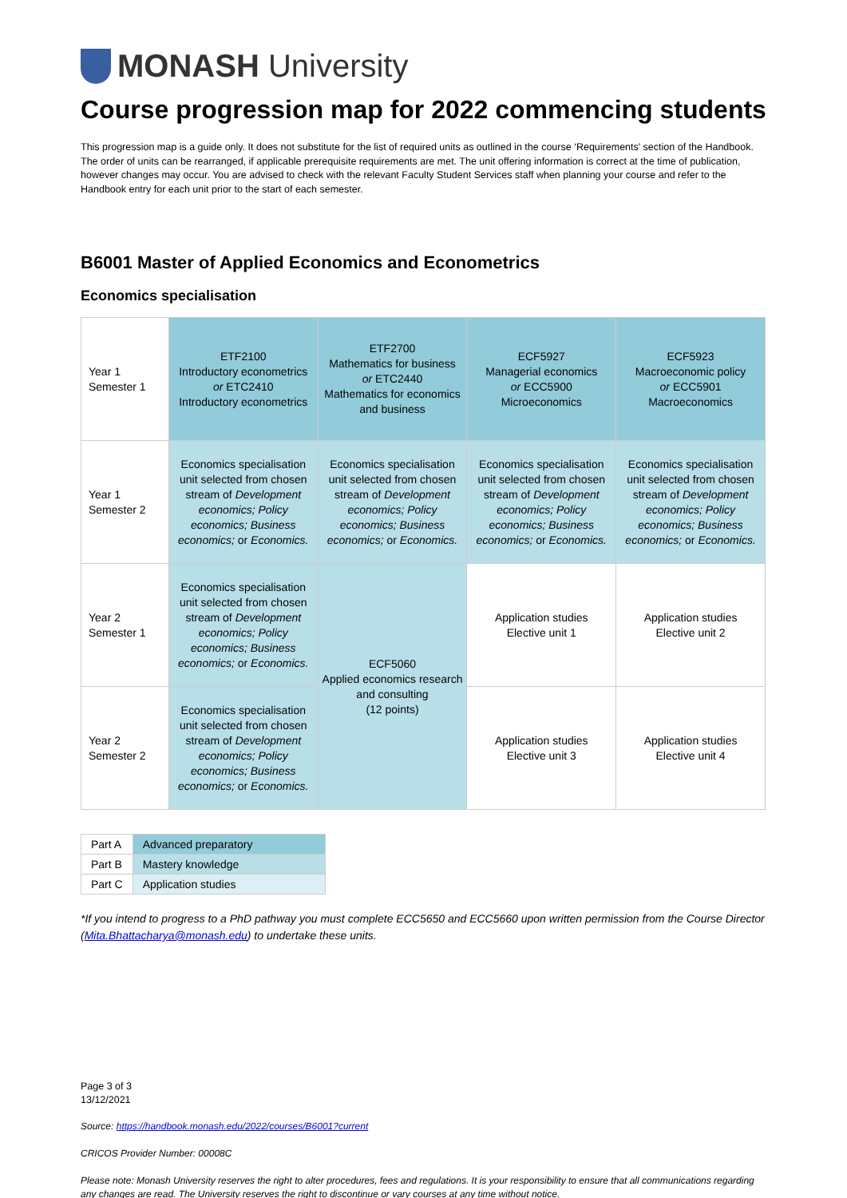MONASH University
Course progression map for 2022 commencing students
This progression map is a guide only. It does not substitute for the list of required units as outlined in the course ‘Requirements' section of the Handbook. The order of units can be rearranged, if applicable prerequisite requirements are met. The unit offering information is correct at the time of publication, however changes may occur. You are advised to check with the relevant Faculty Student Services staff when planning your course and refer to the Handbook entry for each unit prior to the start of each semester.
B6001 Master of Applied Economics and Econometrics
Economics specialisation
| Year 1 Semester 1 | ETF2100 Introductory econometrics or ETC2410 Introductory econometrics | ETF2700 Mathematics for business or ETC2440 Mathematics for economics and business | ECF5927 Managerial economics or ECC5900 Microeconomics | ECF5923 Macroeconomic policy or ECC5901 Macroeconomics |
| Year 1 Semester 2 | Economics specialisation unit selected from chosen stream of Development economics; Policy economics; Business economics; or Economics. | Economics specialisation unit selected from chosen stream of Development economics; Policy economics; Business economics; or Economics. | Economics specialisation unit selected from chosen stream of Development economics; Policy economics; Business economics; or Economics. | Economics specialisation unit selected from chosen stream of Development economics; Policy economics; Business economics; or Economics. |
| Year 2 Semester 1 | Economics specialisation unit selected from chosen stream of Development economics; Policy economics; Business economics; or Economics. | ECF5060 Applied economics research and consulting (12 points) | Application studies Elective unit 1 | Application studies Elective unit 2 |
| Year 2 Semester 2 | Economics specialisation unit selected from chosen stream of Development economics; Policy economics; Business economics; or Economics. | | Application studies Elective unit 3 | Application studies Elective unit 4 |
| Part A | Advanced preparatory |
| Part B | Mastery knowledge |
| Part C | Application studies |
*If you intend to progress to a PhD pathway you must complete ECC5650 and ECC5660 upon written permission from the Course Director (Mita.Bhattacharya@monash.edu) to undertake these units.
Page 3 of 3
13/12/2021
Source: https://handbook.monash.edu/2022/courses/B6001?current
CRICOS Provider Number: 00008C
Please note: Monash University reserves the right to alter procedures, fees and regulations. It is your responsibility to ensure that all communications regarding any changes are read. The University reserves the right to discontinue or vary courses at any time without notice.